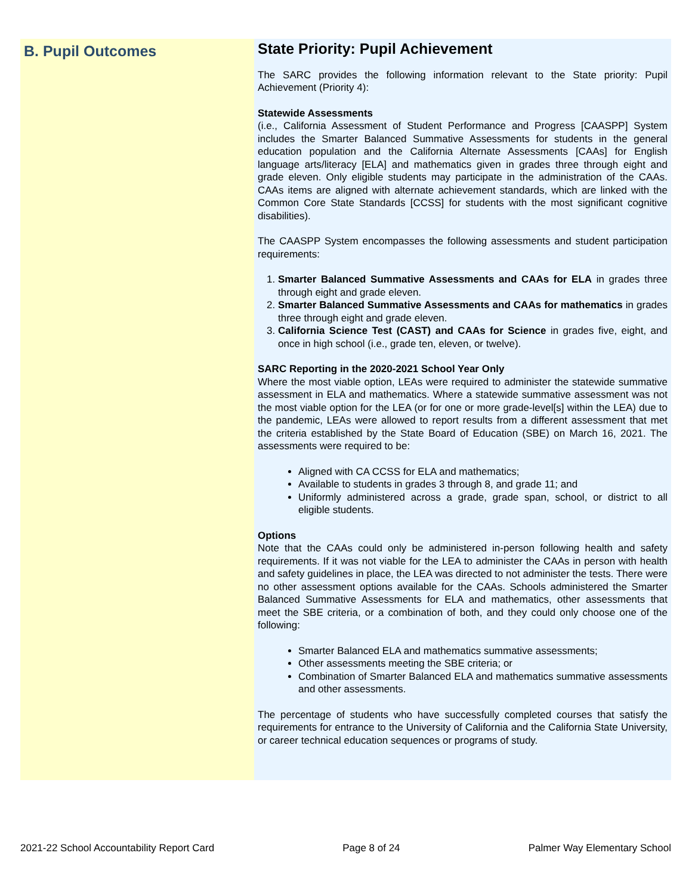B. Pupil Outcomes
State Priority: Pupil Achievement
The SARC provides the following information relevant to the State priority: Pupil Achievement (Priority 4):
Statewide Assessments
(i.e., California Assessment of Student Performance and Progress [CAASPP] System includes the Smarter Balanced Summative Assessments for students in the general education population and the California Alternate Assessments [CAAs] for English language arts/literacy [ELA] and mathematics given in grades three through eight and grade eleven. Only eligible students may participate in the administration of the CAAs. CAAs items are aligned with alternate achievement standards, which are linked with the Common Core State Standards [CCSS] for students with the most significant cognitive disabilities).
The CAASPP System encompasses the following assessments and student participation requirements:
1. Smarter Balanced Summative Assessments and CAAs for ELA in grades three through eight and grade eleven.
2. Smarter Balanced Summative Assessments and CAAs for mathematics in grades three through eight and grade eleven.
3. California Science Test (CAST) and CAAs for Science in grades five, eight, and once in high school (i.e., grade ten, eleven, or twelve).
SARC Reporting in the 2020-2021 School Year Only
Where the most viable option, LEAs were required to administer the statewide summative assessment in ELA and mathematics. Where a statewide summative assessment was not the most viable option for the LEA (or for one or more grade-level[s] within the LEA) due to the pandemic, LEAs were allowed to report results from a different assessment that met the criteria established by the State Board of Education (SBE) on March 16, 2021. The assessments were required to be:
Aligned with CA CCSS for ELA and mathematics;
Available to students in grades 3 through 8, and grade 11; and
Uniformly administered across a grade, grade span, school, or district to all eligible students.
Options
Note that the CAAs could only be administered in-person following health and safety requirements. If it was not viable for the LEA to administer the CAAs in person with health and safety guidelines in place, the LEA was directed to not administer the tests. There were no other assessment options available for the CAAs. Schools administered the Smarter Balanced Summative Assessments for ELA and mathematics, other assessments that meet the SBE criteria, or a combination of both, and they could only choose one of the following:
Smarter Balanced ELA and mathematics summative assessments;
Other assessments meeting the SBE criteria; or
Combination of Smarter Balanced ELA and mathematics summative assessments and other assessments.
The percentage of students who have successfully completed courses that satisfy the requirements for entrance to the University of California and the California State University, or career technical education sequences or programs of study.
2021-22 School Accountability Report Card Page 8 of 24 Palmer Way Elementary School